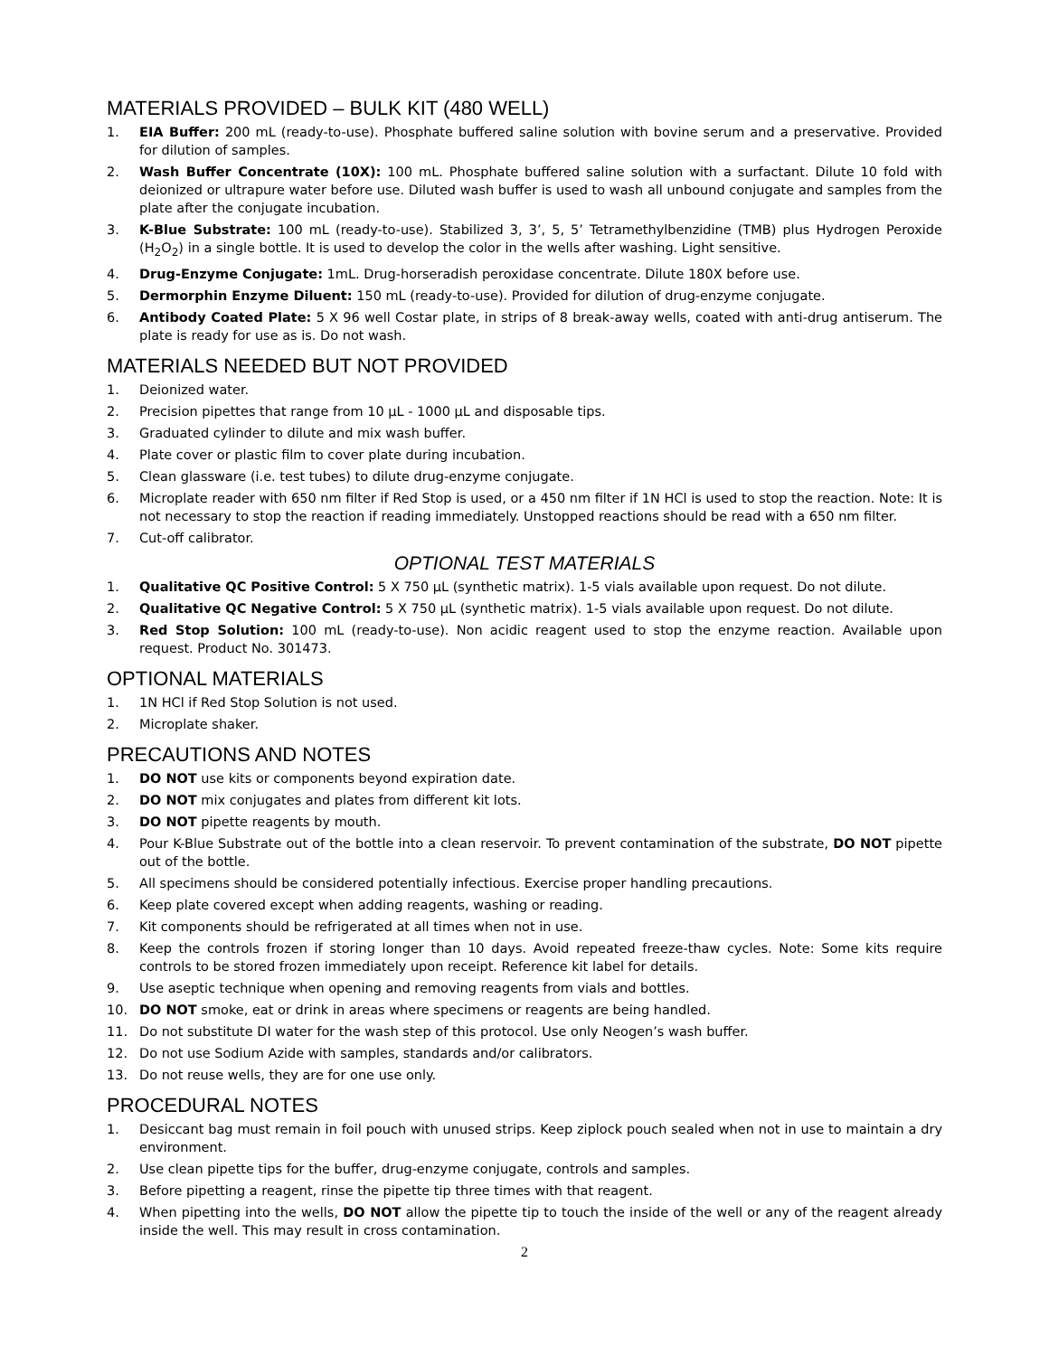MATERIALS PROVIDED – BULK KIT (480 WELL)
1. EIA Buffer: 200 mL (ready-to-use). Phosphate buffered saline solution with bovine serum and a preservative. Provided for dilution of samples.
2. Wash Buffer Concentrate (10X): 100 mL. Phosphate buffered saline solution with a surfactant. Dilute 10 fold with deionized or ultrapure water before use. Diluted wash buffer is used to wash all unbound conjugate and samples from the plate after the conjugate incubation.
3. K-Blue Substrate: 100 mL (ready-to-use). Stabilized 3, 3’, 5, 5’ Tetramethylbenzidine (TMB) plus Hydrogen Peroxide (H<sub>2</sub>O<sub>2</sub>) in a single bottle. It is used to develop the color in the wells after washing. Light sensitive.
4. Drug-Enzyme Conjugate: 1mL. Drug-horseradish peroxidase concentrate. Dilute 180X before use.
5. Dermorphin Enzyme Diluent: 150 mL (ready-to-use). Provided for dilution of drug-enzyme conjugate.
6. Antibody Coated Plate: 5 X 96 well Costar plate, in strips of 8 break-away wells, coated with anti-drug antiserum. The plate is ready for use as is. Do not wash.
MATERIALS NEEDED BUT NOT PROVIDED
1. Deionized water.
2. Precision pipettes that range from 10 µL - 1000 µL and disposable tips.
3. Graduated cylinder to dilute and mix wash buffer.
4. Plate cover or plastic film to cover plate during incubation.
5. Clean glassware (i.e. test tubes) to dilute drug-enzyme conjugate.
6. Microplate reader with 650 nm filter if Red Stop is used, or a 450 nm filter if 1N HCl is used to stop the reaction. Note: It is not necessary to stop the reaction if reading immediately. Unstopped reactions should be read with a 650 nm filter.
7. Cut-off calibrator.
OPTIONAL TEST MATERIALS
1. Qualitative QC Positive Control: 5 X 750 µL (synthetic matrix). 1-5 vials available upon request. Do not dilute.
2. Qualitative QC Negative Control: 5 X 750 µL (synthetic matrix). 1-5 vials available upon request. Do not dilute.
3. Red Stop Solution: 100 mL (ready-to-use). Non acidic reagent used to stop the enzyme reaction. Available upon request. Product No. 301473.
OPTIONAL MATERIALS
1. 1N HCl if Red Stop Solution is not used.
2. Microplate shaker.
PRECAUTIONS AND NOTES
1. DO NOT use kits or components beyond expiration date.
2. DO NOT mix conjugates and plates from different kit lots.
3. DO NOT pipette reagents by mouth.
4. Pour K-Blue Substrate out of the bottle into a clean reservoir. To prevent contamination of the substrate, DO NOT pipette out of the bottle.
5. All specimens should be considered potentially infectious. Exercise proper handling precautions.
6. Keep plate covered except when adding reagents, washing or reading.
7. Kit components should be refrigerated at all times when not in use.
8. Keep the controls frozen if storing longer than 10 days. Avoid repeated freeze-thaw cycles. Note: Some kits require controls to be stored frozen immediately upon receipt. Reference kit label for details.
9. Use aseptic technique when opening and removing reagents from vials and bottles.
10. DO NOT smoke, eat or drink in areas where specimens or reagents are being handled.
11. Do not substitute DI water for the wash step of this protocol. Use only Neogen’s wash buffer.
12. Do not use Sodium Azide with samples, standards and/or calibrators.
13. Do not reuse wells, they are for one use only.
PROCEDURAL NOTES
1. Desiccant bag must remain in foil pouch with unused strips. Keep ziplock pouch sealed when not in use to maintain a dry environment.
2. Use clean pipette tips for the buffer, drug-enzyme conjugate, controls and samples.
3. Before pipetting a reagent, rinse the pipette tip three times with that reagent.
4. When pipetting into the wells, DO NOT allow the pipette tip to touch the inside of the well or any of the reagent already inside the well. This may result in cross contamination.
2